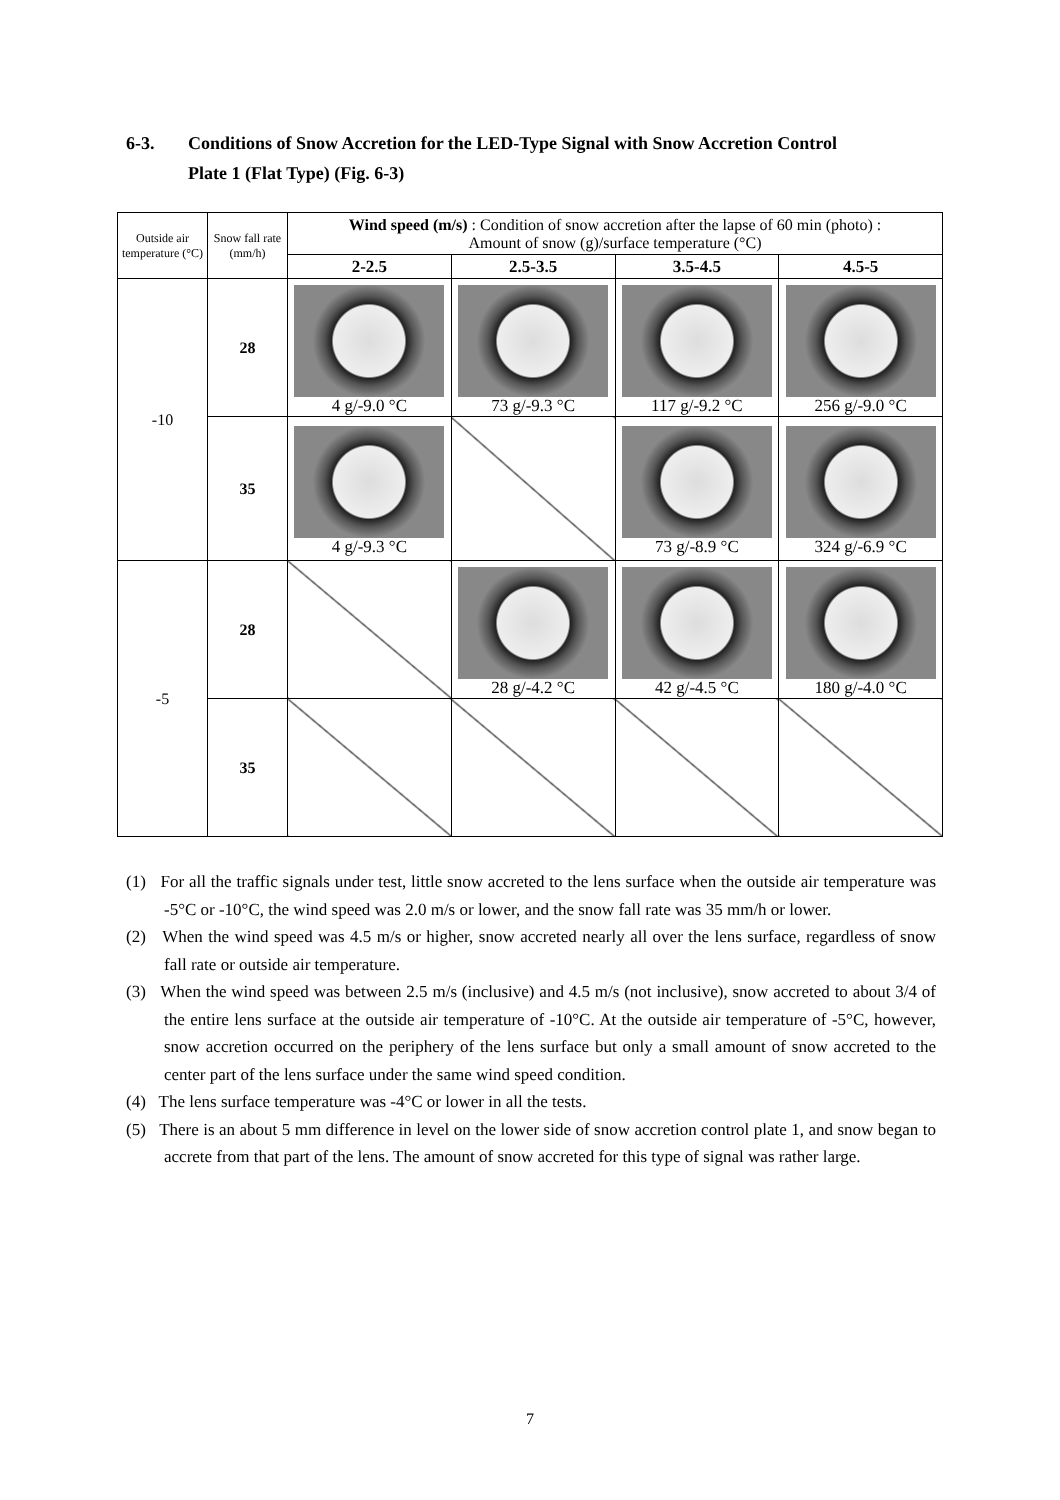6-3. Conditions of Snow Accretion for the LED-Type Signal with Snow Accretion Control
Plate 1 (Flat Type) (Fig. 6-3)
| Outside air temperature (°C) | Snow fall rate (mm/h) | Wind speed (m/s) : Condition of snow accretion after the lapse of 60 min (photo) : Amount of snow (g)/surface temperature (°C) | | | |
| | | 2-2.5 | 2.5-3.5 | 3.5-4.5 | 4.5-5 |
| -10 | 28 | 4 g/-9.0 °C | 73 g/-9.3 °C | 117 g/-9.2 °C | 256 g/-9.0 °C |
| | 35 | 4 g/-9.3 °C | | 73 g/-8.9 °C | 324 g/-6.9 °C |
| -5 | 28 | | 28 g/-4.2 °C | 42 g/-4.5 °C | 180 g/-4.0 °C |
| | 35 | | | | |
(1) For all the traffic signals under test, little snow accreted to the lens surface when the outside air temperature was -5°C or -10°C, the wind speed was 2.0 m/s or lower, and the snow fall rate was 35 mm/h or lower.
(2) When the wind speed was 4.5 m/s or higher, snow accreted nearly all over the lens surface, regardless of snow fall rate or outside air temperature.
(3) When the wind speed was between 2.5 m/s (inclusive) and 4.5 m/s (not inclusive), snow accreted to about 3/4 of the entire lens surface at the outside air temperature of -10°C. At the outside air temperature of -5°C, however, snow accretion occurred on the periphery of the lens surface but only a small amount of snow accreted to the center part of the lens surface under the same wind speed condition.
(4) The lens surface temperature was -4°C or lower in all the tests.
(5) There is an about 5 mm difference in level on the lower side of snow accretion control plate 1, and snow began to accrete from that part of the lens. The amount of snow accreted for this type of signal was rather large.
7